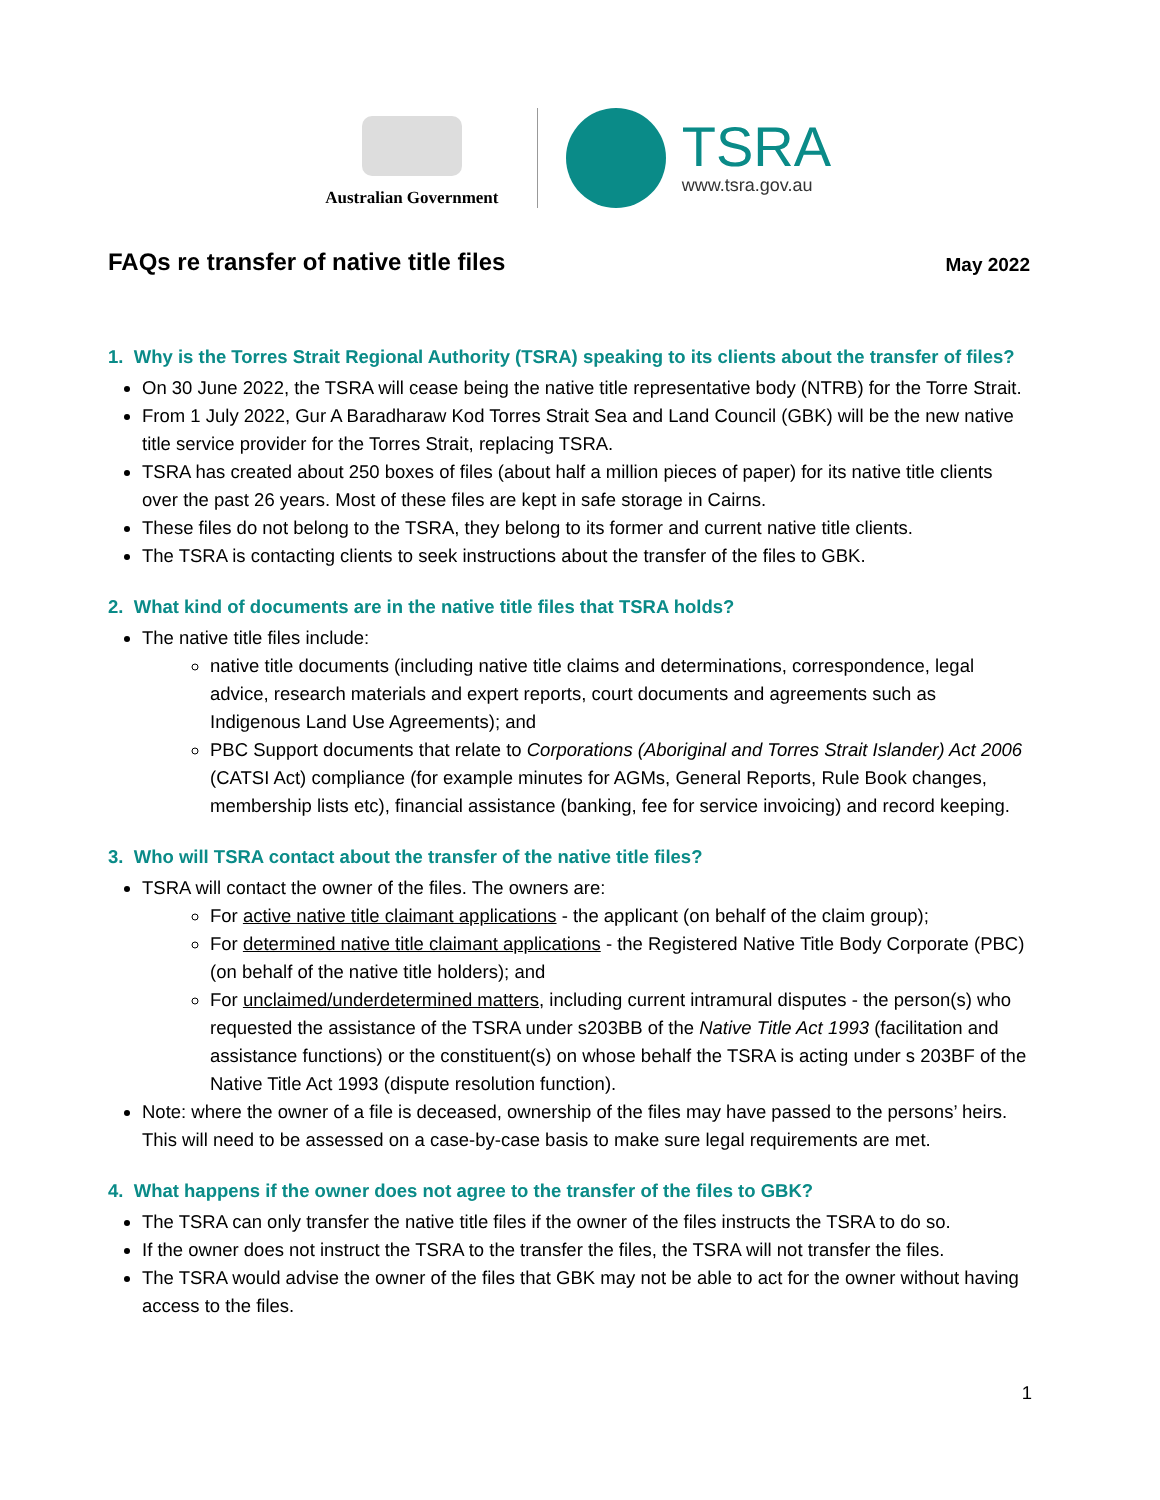Australian Government
TSRA
www.tsra.gov.au
FAQs re transfer of native title files
May 2022
1. Why is the Torres Strait Regional Authority (TSRA) speaking to its clients about the transfer of files?
On 30 June 2022, the TSRA will cease being the native title representative body (NTRB) for the Torre Strait.
From 1 July 2022, Gur A Baradharaw Kod Torres Strait Sea and Land Council (GBK) will be the new native title service provider for the Torres Strait, replacing TSRA.
TSRA has created about 250 boxes of files (about half a million pieces of paper) for its native title clients over the past 26 years. Most of these files are kept in safe storage in Cairns.
These files do not belong to the TSRA, they belong to its former and current native title clients.
The TSRA is contacting clients to seek instructions about the transfer of the files to GBK.
2. What kind of documents are in the native title files that TSRA holds?
The native title files include:
native title documents (including native title claims and determinations, correspondence, legal advice, research materials and expert reports, court documents and agreements such as Indigenous Land Use Agreements); and
PBC Support documents that relate to Corporations (Aboriginal and Torres Strait Islander) Act 2006 (CATSI Act) compliance (for example minutes for AGMs, General Reports, Rule Book changes, membership lists etc), financial assistance (banking, fee for service invoicing) and record keeping.
3. Who will TSRA contact about the transfer of the native title files?
TSRA will contact the owner of the files. The owners are:
For active native title claimant applications - the applicant (on behalf of the claim group);
For determined native title claimant applications - the Registered Native Title Body Corporate (PBC) (on behalf of the native title holders); and
For unclaimed/underdetermined matters, including current intramural disputes - the person(s) who requested the assistance of the TSRA under s203BB of the Native Title Act 1993 (facilitation and assistance functions) or the constituent(s) on whose behalf the TSRA is acting under s 203BF of the Native Title Act 1993 (dispute resolution function).
Note: where the owner of a file is deceased, ownership of the files may have passed to the persons’ heirs. This will need to be assessed on a case-by-case basis to make sure legal requirements are met.
4. What happens if the owner does not agree to the transfer of the files to GBK?
The TSRA can only transfer the native title files if the owner of the files instructs the TSRA to do so.
If the owner does not instruct the TSRA to the transfer the files, the TSRA will not transfer the files.
The TSRA would advise the owner of the files that GBK may not be able to act for the owner without having access to the files.
1